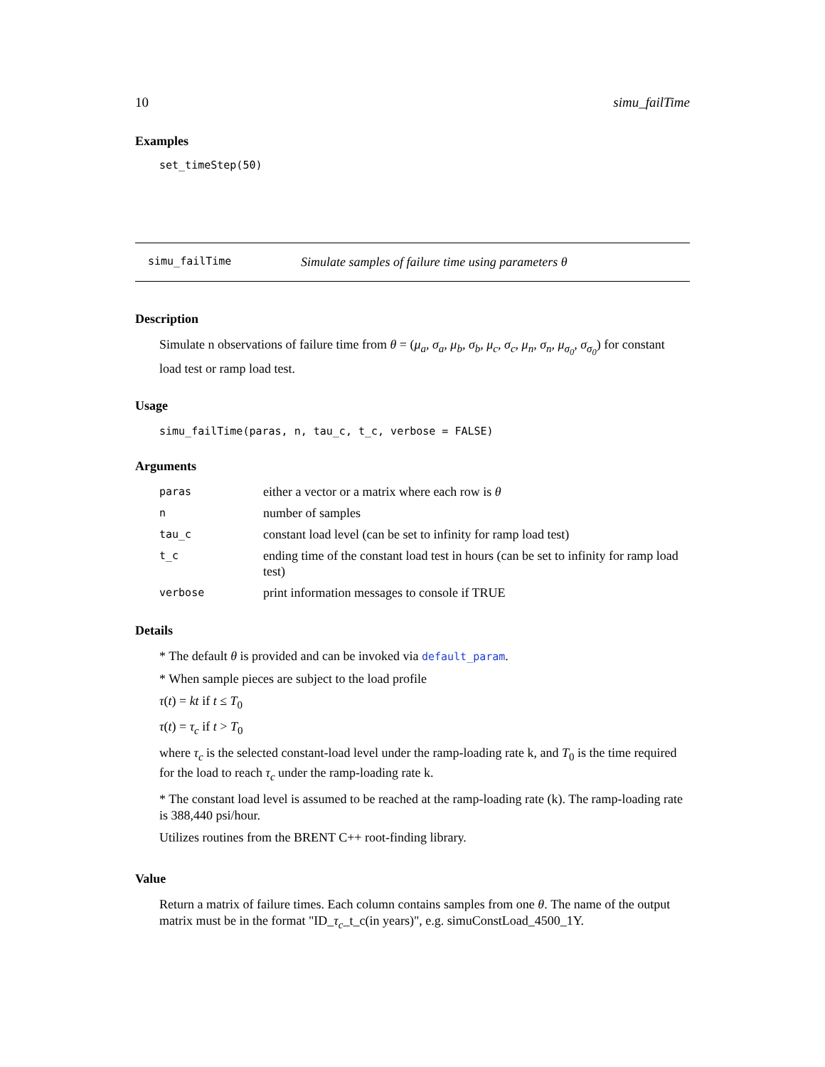10 simu_failTime
Examples
set_timeStep(50)
simu_failTime Simulate samples of failure time using parameters θ
Description
Simulate n observations of failure time from θ = (μ<sub>a</sub>, σ<sub>a</sub>, μ<sub>b</sub>, σ<sub>b</sub>, μ<sub>c</sub>, σ<sub>c</sub>, μ<sub>n</sub>, σ<sub>n</sub>, μ<sub>σ<sub>0</sub></sub>, σ<sub>σ<sub>0</sub></sub>) for constant load test or ramp load test.
Usage
simu_failTime(paras, n, tau_c, t_c, verbose = FALSE)
Arguments
| paras | either a vector or a matrix where each row is θ |
| n | number of samples |
| tau_c | constant load level (can be set to infinity for ramp load test) |
| t_c | ending time of the constant load test in hours (can be set to infinity for ramp load test) |
| verbose | print information messages to console if TRUE |
Details
* The default θ is provided and can be invoked via default_param.
* When sample pieces are subject to the load profile
τ(t) = kt if t ≤ T<sub>0</sub>
τ(t) = τ<sub>c</sub> if t > T<sub>0</sub>
where τ<sub>c</sub> is the selected constant-load level under the ramp-loading rate k, and T<sub>0</sub> is the time required for the load to reach τ<sub>c</sub> under the ramp-loading rate k.
* The constant load level is assumed to be reached at the ramp-loading rate (k). The ramp-loading rate is 388,440 psi/hour.
Utilizes routines from the BRENT C++ root-finding library.
Value
Return a matrix of failure times. Each column contains samples from one θ. The name of the output matrix must be in the format "ID_τ<sub>c</sub>_t_c(in years)", e.g. simuConstLoad_4500_1Y.